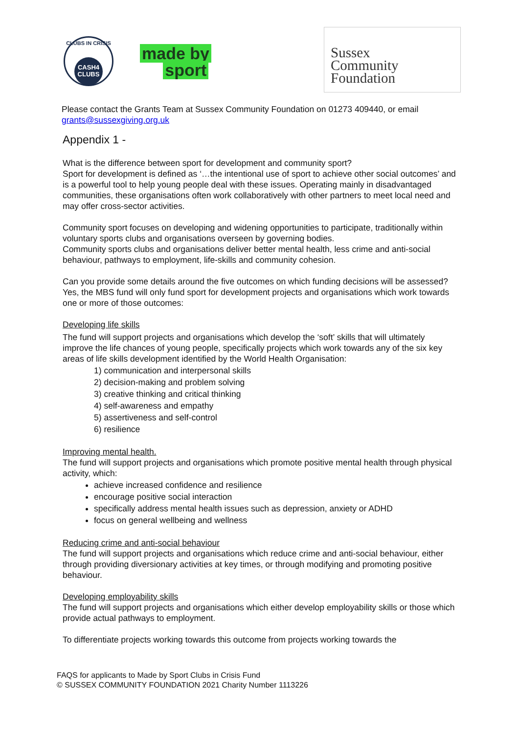CLUBS IN CRISIS
CASH4
CLUBS
made by
sport
Sussex
Community
Foundation
Please contact the Grants Team at Sussex Community Foundation on 01273 409440, or email grants@sussexgiving.org.uk
Appendix 1 -
What is the difference between sport for development and community sport?
Sport for development is defined as ‘…the intentional use of sport to achieve other social outcomes’ and is a powerful tool to help young people deal with these issues. Operating mainly in disadvantaged communities, these organisations often work collaboratively with other partners to meet local need and may offer cross-sector activities.
Community sport focuses on developing and widening opportunities to participate, traditionally within voluntary sports clubs and organisations overseen by governing bodies.
Community sports clubs and organisations deliver better mental health, less crime and anti-social behaviour, pathways to employment, life-skills and community cohesion.
Can you provide some details around the five outcomes on which funding decisions will be assessed?
Yes, the MBS fund will only fund sport for development projects and organisations which work towards one or more of those outcomes:
Developing life skills
The fund will support projects and organisations which develop the ‘soft’ skills that will ultimately improve the life chances of young people, specifically projects which work towards any of the six key areas of life skills development identified by the World Health Organisation:
1) communication and interpersonal skills
2) decision-making and problem solving
3) creative thinking and critical thinking
4) self-awareness and empathy
5) assertiveness and self-control
6) resilience
Improving mental health.
The fund will support projects and organisations which promote positive mental health through physical activity, which:
achieve increased confidence and resilience
encourage positive social interaction
specifically address mental health issues such as depression, anxiety or ADHD
focus on general wellbeing and wellness
Reducing crime and anti-social behaviour
The fund will support projects and organisations which reduce crime and anti-social behaviour, either through providing diversionary activities at key times, or through modifying and promoting positive behaviour.
Developing employability skills
The fund will support projects and organisations which either develop employability skills or those which provide actual pathways to employment.
To differentiate projects working towards this outcome from projects working towards the
FAQS for applicants to Made by Sport Clubs in Crisis Fund
© SUSSEX COMMUNITY FOUNDATION 2021 Charity Number 1113226